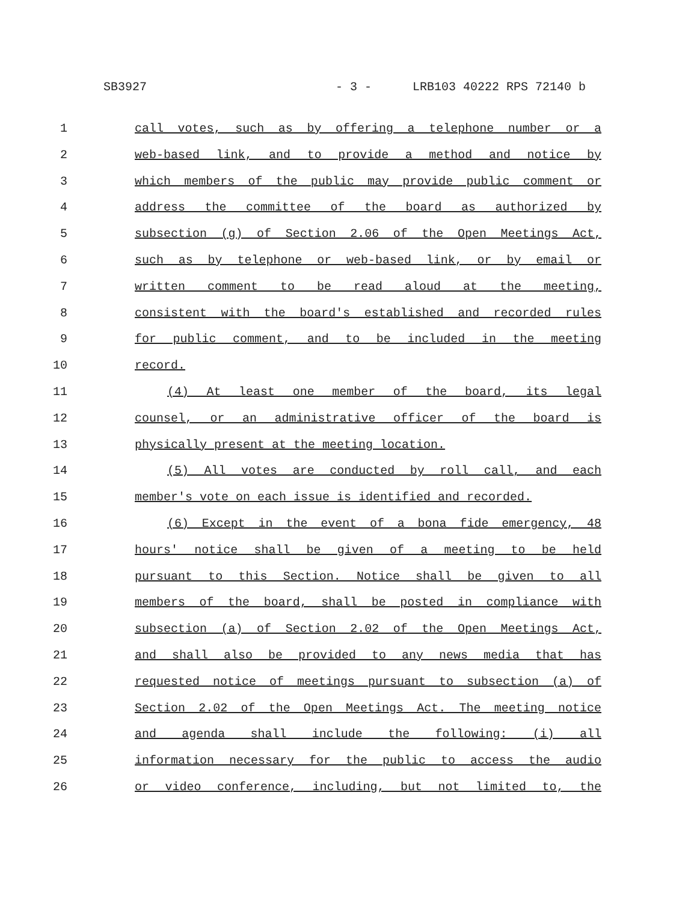SB3927 - 3 - LRB103 40222 RPS 72140 b
1 call votes, such as by offering a telephone number or a
2 web-based link, and to provide a method and notice by
3 which members of the public may provide public comment or
4 address the committee of the board as authorized by
5 subsection (g) of Section 2.06 of the Open Meetings Act,
6 such as by telephone or web-based link, or by email or
7 written comment to be read aloud at the meeting,
8 consistent with the board's established and recorded rules
9 for public comment, and to be included in the meeting
10 record.
11 (4) At least one member of the board, its legal
12 counsel, or an administrative officer of the board is
13 physically present at the meeting location.
14 (5) All votes are conducted by roll call, and each
15 member's vote on each issue is identified and recorded.
16 (6) Except in the event of a bona fide emergency, 48
17 hours' notice shall be given of a meeting to be held
18 pursuant to this Section. Notice shall be given to all
19 members of the board, shall be posted in compliance with
20 subsection (a) of Section 2.02 of the Open Meetings Act,
21 and shall also be provided to any news media that has
22 requested notice of meetings pursuant to subsection (a) of
23 Section 2.02 of the Open Meetings Act. The meeting notice
24 and agenda shall include the following: (i) all
25 information necessary for the public to access the audio
26 or video conference, including, but not limited to, the